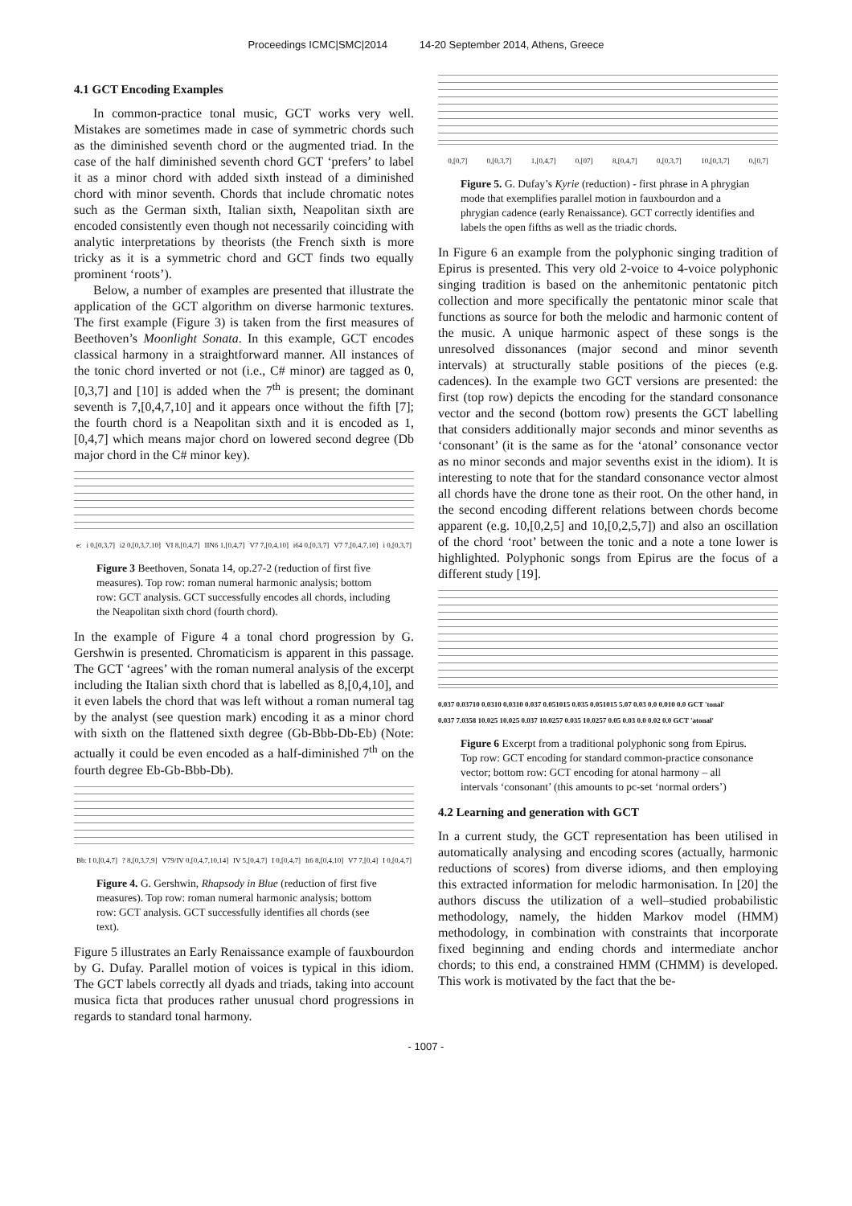Proceedings ICMC|SMC|2014 14-20 September 2014, Athens, Greece
4.1 GCT Encoding Examples
In common-practice tonal music, GCT works very well. Mistakes are sometimes made in case of symmetric chords such as the diminished seventh chord or the augmented triad. In the case of the half diminished seventh chord GCT ‘prefers’ to label it as a minor chord with added sixth instead of a diminished chord with minor seventh. Chords that include chromatic notes such as the German sixth, Italian sixth, Neapolitan sixth are encoded consistently even though not necessarily coinciding with analytic interpretations by theorists (the French sixth is more tricky as it is a symmetric chord and GCT finds two equally prominent ‘roots’).
Below, a number of examples are presented that illustrate the application of the GCT algorithm on diverse harmonic textures. The first example (Figure 3) is taken from the first measures of Beethoven’s Moonlight Sonata. In this example, GCT encodes classical harmony in a straightforward manner. All instances of the tonic chord inverted or not (i.e., C# minor) are tagged as 0,[0,3,7] and [10] is added when the 7<sup>th</sup> is present; the dominant seventh is 7,[0,4,7,10] and it appears once without the fifth [7]; the fourth chord is a Neapolitan sixth and it is encoded as 1,[0,4,7] which means major chord on lowered second degree (Db major chord in the C# minor key).
e: i 0,[0,3,7] i2 0,[0,3,7,10] VI 8,[0,4,7] IIN6 1,[0,4,7] V7 7,[0,4,10] i64 0,[0,3,7] V7 7,[0,4,7,10] i 0,[0,3,7]
Figure 3 Beethoven, Sonata 14, op.27-2 (reduction of first five measures). Top row: roman numeral harmonic analysis; bottom row: GCT analysis. GCT successfully encodes all chords, including the Neapolitan sixth chord (fourth chord).
In the example of Figure 4 a tonal chord progression by G. Gershwin is presented. Chromaticism is apparent in this passage. The GCT ‘agrees’ with the roman numeral analysis of the excerpt including the Italian sixth chord that is labelled as 8,[0,4,10], and it even labels the chord that was left without a roman numeral tag by the analyst (see question mark) encoding it as a minor chord with sixth on the flattened sixth degree (Gb-Bbb-Db-Eb) (Note: actually it could be even encoded as a half-diminished 7<sup>th</sup> on the fourth degree Eb-Gb-Bbb-Db).
Bb: I 0,[0,4,7] ? 8,[0,3,7,9] V79/IV 0,[0,4,7,10,14] IV 5,[0,4,7] I 0,[0,4,7] It6 8,[0,4,10] V7 7,[0,4] I 0,[0,4,7]
Figure 4. G. Gershwin, Rhapsody in Blue (reduction of first five measures). Top row: roman numeral harmonic analysis; bottom row: GCT analysis. GCT successfully identifies all chords (see text).
Figure 5 illustrates an Early Renaissance example of fauxbourdon by G. Dufay. Parallel motion of voices is typical in this idiom. The GCT labels correctly all dyads and triads, taking into account musica ficta that produces rather unusual chord progressions in regards to standard tonal harmony.
0,[0,7] 0,[0,3,7] 1,[0,4,7] 0,[07] 8,[0,4,7] 0,[0,3,7] 10,[0,3,7] 0,[0,7]
Figure 5. G. Dufay’s Kyrie (reduction) - first phrase in A phrygian mode that exemplifies parallel motion in fauxbourdon and a phrygian cadence (early Renaissance). GCT correctly identifies and labels the open fifths as well as the triadic chords.
In Figure 6 an example from the polyphonic singing tradition of Epirus is presented. This very old 2-voice to 4-voice polyphonic singing tradition is based on the anhemitonic pentatonic pitch collection and more specifically the pentatonic minor scale that functions as source for both the melodic and harmonic content of the music. A unique harmonic aspect of these songs is the unresolved dissonances (major second and minor seventh intervals) at structurally stable positions of the pieces (e.g. cadences). In the example two GCT versions are presented: the first (top row) depicts the encoding for the standard consonance vector and the second (bottom row) presents the GCT labelling that considers additionally major seconds and minor sevenths as ‘consonant’ (it is the same as for the ‘atonal’ consonance vector as no minor seconds and major sevenths exist in the idiom). It is interesting to note that for the standard consonance vector almost all chords have the drone tone as their root. On the other hand, in the second encoding different relations between chords become apparent (e.g. 10,[0,2,5] and 10,[0,2,5,7]) and also an oscillation of the chord ‘root’ between the tonic and a note a tone lower is highlighted. Polyphonic songs from Epirus are the focus of a different study [19].
0.037 0.03710 0.0310 0.0310 0.037 0.051015 0.035 0.051015 5.07 0.03 0.0 0.010 0.0 GCT 'tonal'
0.037 7.0358 10.025 10.025 0.037 10.0257 0.035 10.0257 0.05 0.03 0.0 0.02 0.0 GCT 'atonal'
Figure 6 Excerpt from a traditional polyphonic song from Epirus. Top row: GCT encoding for standard common-practice consonance vector; bottom row: GCT encoding for atonal harmony – all intervals ‘consonant’ (this amounts to pc-set ‘normal orders’)
4.2 Learning and generation with GCT
In a current study, the GCT representation has been utilised in automatically analysing and encoding scores (actually, harmonic reductions of scores) from diverse idioms, and then employing this extracted information for melodic harmonisation. In [20] the authors discuss the utilization of a well–studied probabilistic methodology, namely, the hidden Markov model (HMM) methodology, in combination with constraints that incorporate fixed beginning and ending chords and intermediate anchor chords; to this end, a constrained HMM (CHMM) is developed. This work is motivated by the fact that the be-
- 1007 -